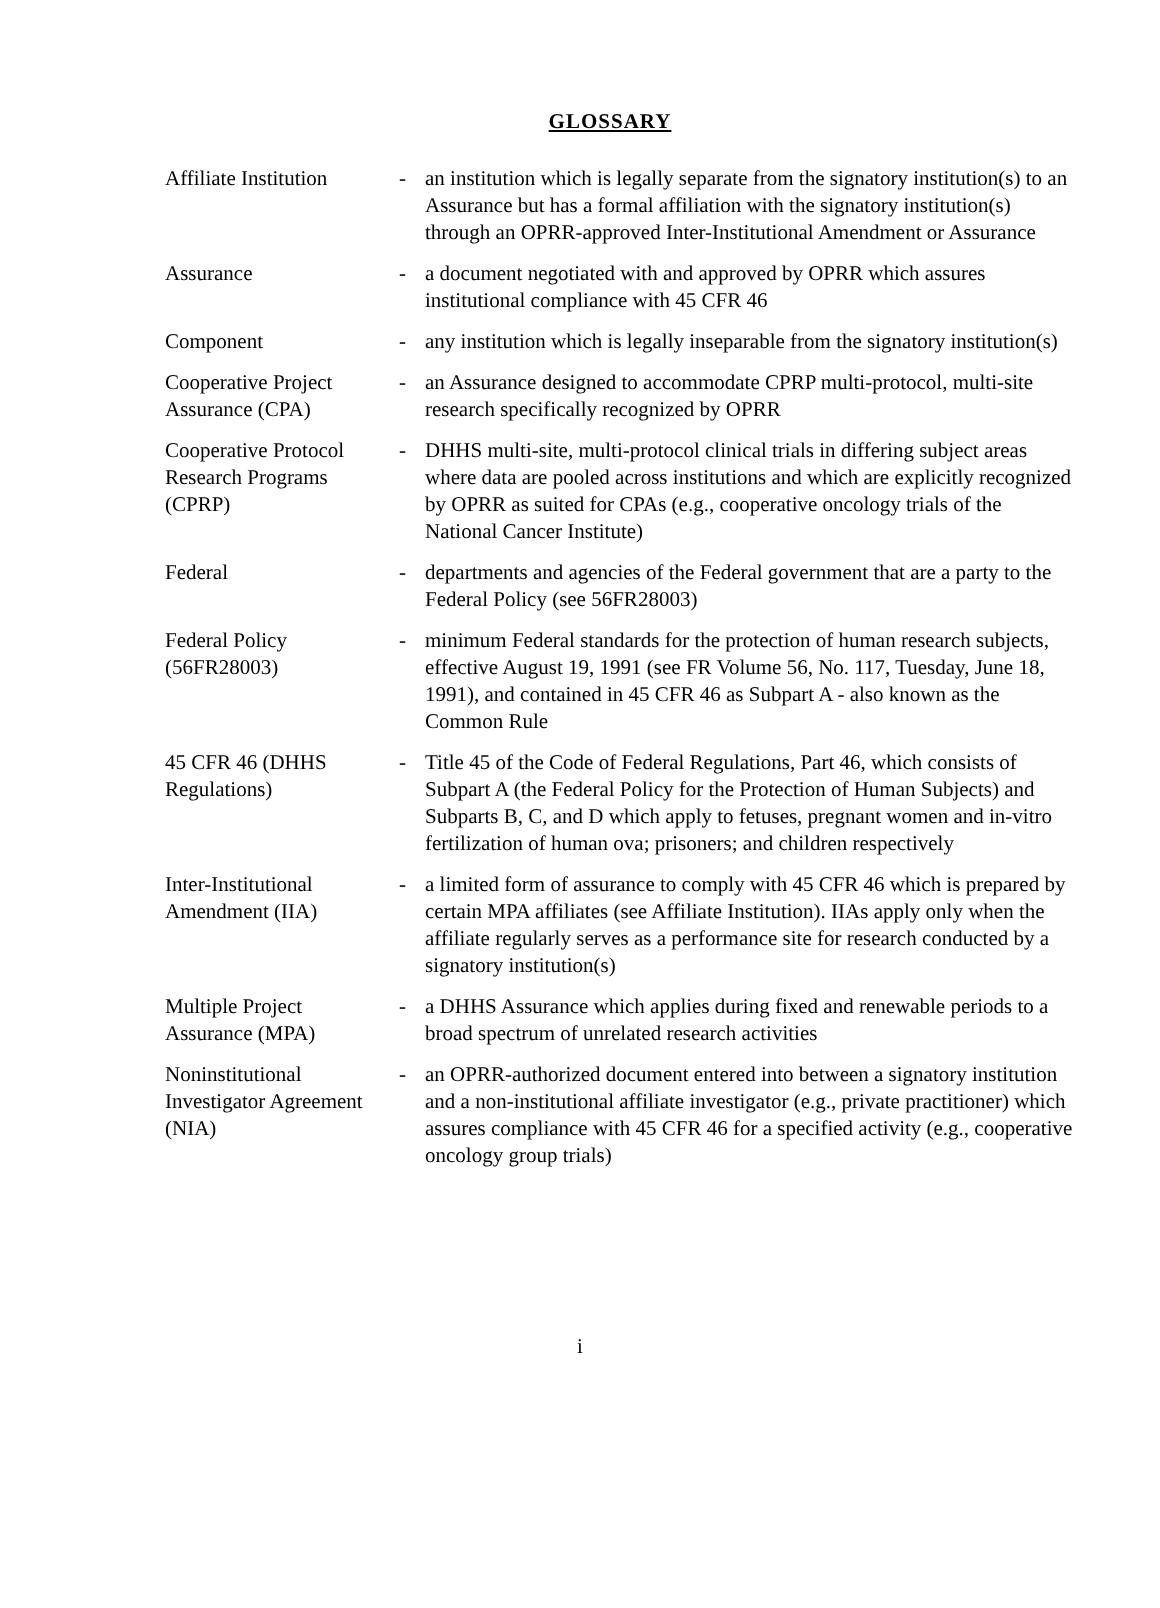GLOSSARY
| Affiliate Institution | - | an institution which is legally separate from the signatory institution(s) to an Assurance but has a formal affiliation with the signatory institution(s) through an OPRR-approved Inter-Institutional Amendment or Assurance |
| Assurance | - | a document negotiated with and approved by OPRR which assures institutional compliance with 45 CFR 46 |
| Component | - | any institution which is legally inseparable from the signatory institution(s) |
| Cooperative Project Assurance (CPA) | - | an Assurance designed to accommodate CPRP multi-protocol, multi-site research specifically recognized by OPRR |
| Cooperative Protocol Research Programs (CPRP) | - | DHHS multi-site, multi-protocol clinical trials in differing subject areas where data are pooled across institutions and which are explicitly recognized by OPRR as suited for CPAs (e.g., cooperative oncology trials of the National Cancer Institute) |
| Federal | - | departments and agencies of the Federal government that are a party to the Federal Policy (see 56FR28003) |
| Federal Policy (56FR28003) | - | minimum Federal standards for the protection of human research subjects, effective August 19, 1991 (see FR Volume 56, No. 117, Tuesday, June 18, 1991), and contained in 45 CFR 46 as Subpart A - also known as the Common Rule |
| 45 CFR 46 (DHHS Regulations) | - | Title 45 of the Code of Federal Regulations, Part 46, which consists of Subpart A (the Federal Policy for the Protection of Human Subjects) and Subparts B, C, and D which apply to fetuses, pregnant women and in-vitro fertilization of human ova; prisoners; and children respectively |
| Inter-Institutional Amendment (IIA) | - | a limited form of assurance to comply with 45 CFR 46 which is prepared by certain MPA affiliates (see Affiliate Institution). IIAs apply only when the affiliate regularly serves as a performance site for research conducted by a signatory institution(s) |
| Multiple Project Assurance (MPA) | - | a DHHS Assurance which applies during fixed and renewable periods to a broad spectrum of unrelated research activities |
| Noninstitutional Investigator Agreement (NIA) | - | an OPRR-authorized document entered into between a signatory institution and a non-institutional affiliate investigator (e.g., private practitioner) which assures compliance with 45 CFR 46 for a specified activity (e.g., cooperative oncology group trials) |
i